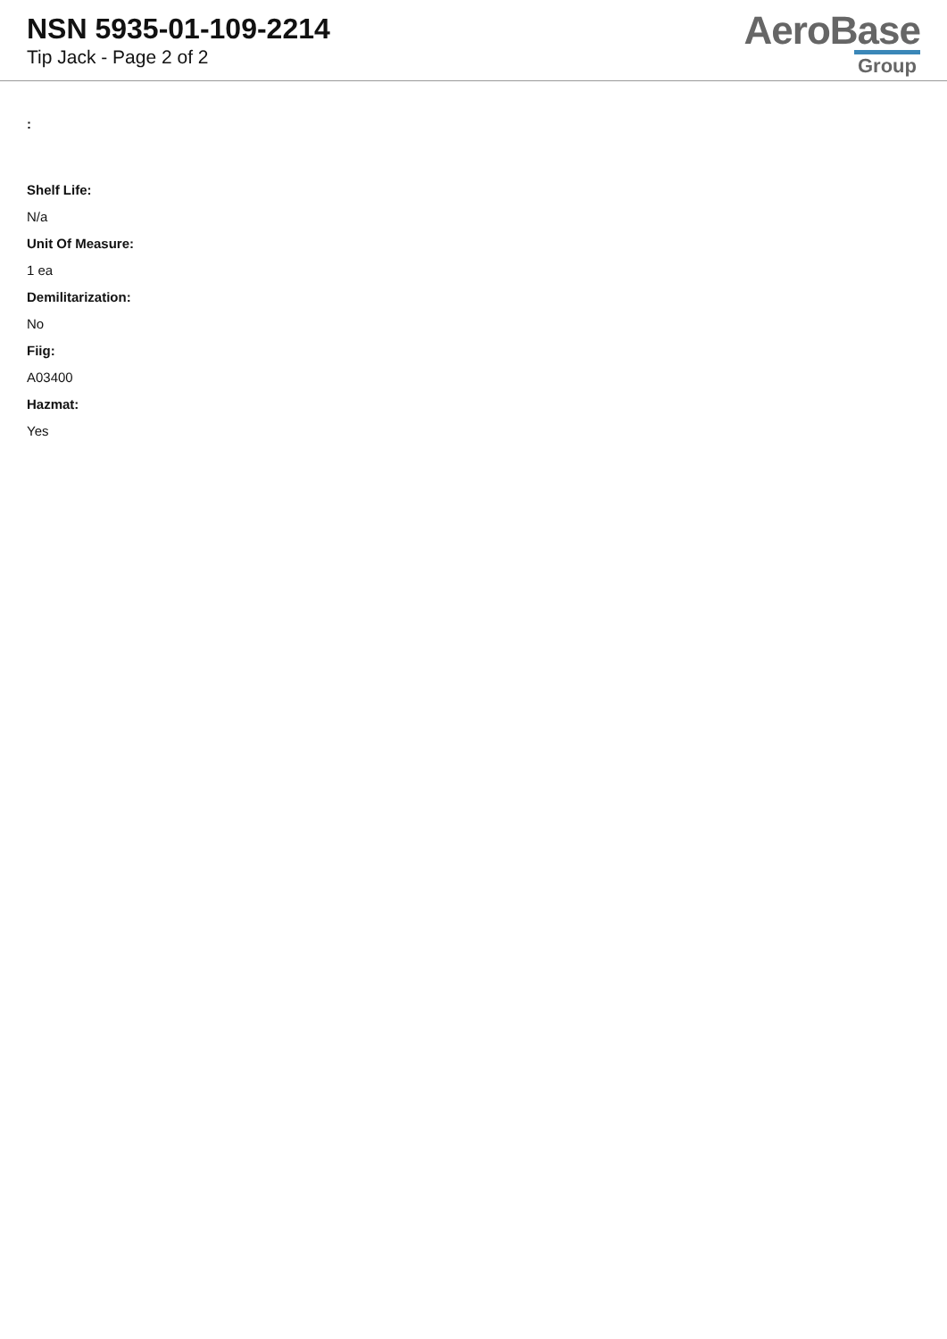NSN 5935-01-109-2214
Tip Jack - Page 2 of 2
AeroBase
Group
:
Shelf Life:
N/a
Unit Of Measure:
1 ea
Demilitarization:
No
Fiig:
A03400
Hazmat:
Yes